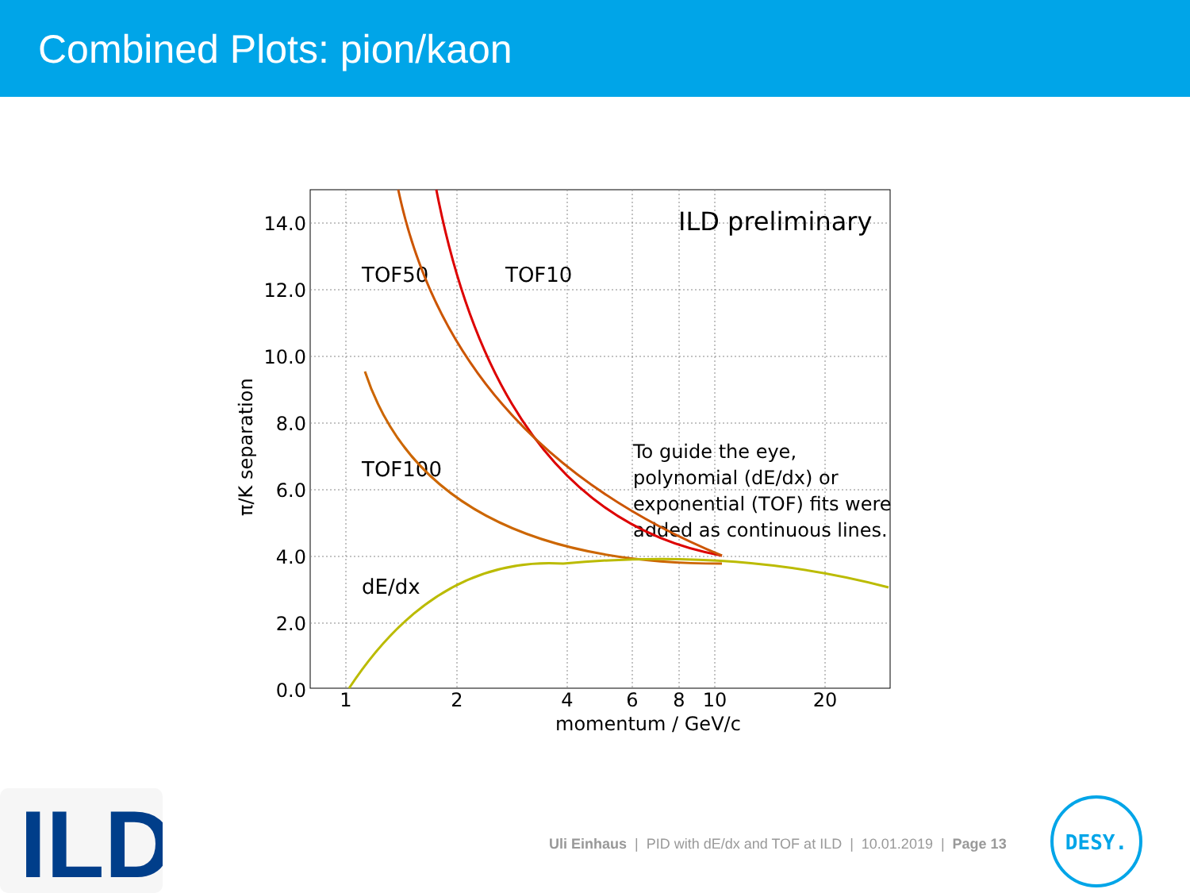Combined Plots: pion/kaon
14.0
12.0
10.0
8.0
6.0
4.0
2.0
0.0
1
2
4
6
8
10
20
momentum / GeV/c
π/K separation
ILD preliminary
TOF50
TOF10
TOF100
dE/dx
To guide the eye,
polynomial (dE/dx) or
exponential (TOF) fits were
added as continuous lines.
ILD
Uli Einhaus | PID with dE/dx and TOF at ILD | 10.01.2019 | Page 13
DESY.